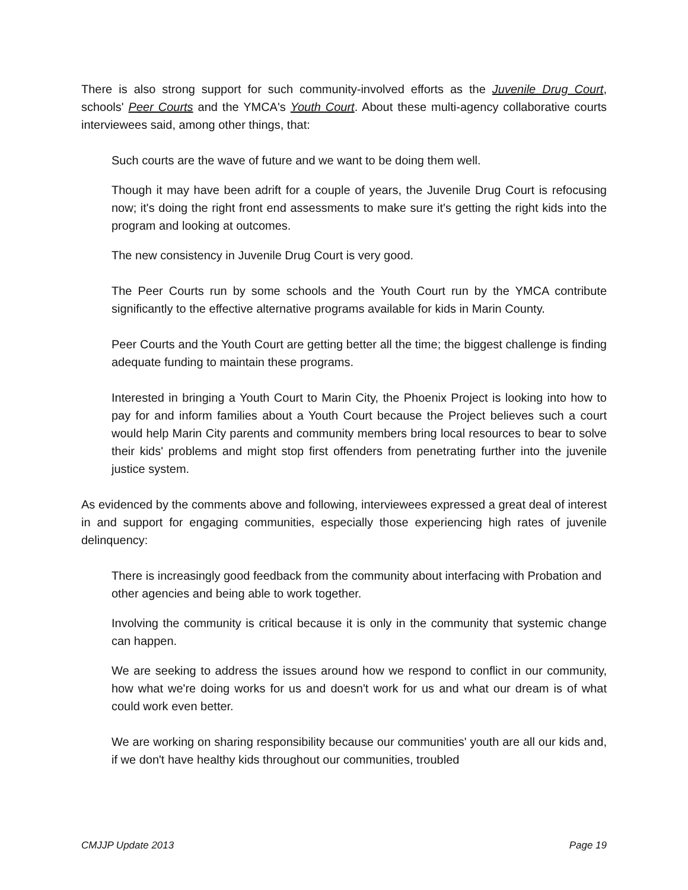There is also strong support for such community-involved efforts as the Juvenile Drug Court, schools' Peer Courts and the YMCA's Youth Court. About these multi-agency collaborative courts interviewees said, among other things, that:
Such courts are the wave of future and we want to be doing them well.
Though it may have been adrift for a couple of years, the Juvenile Drug Court is refocusing now; it's doing the right front end assessments to make sure it's getting the right kids into the program and looking at outcomes.
The new consistency in Juvenile Drug Court is very good.
The Peer Courts run by some schools and the Youth Court run by the YMCA contribute significantly to the effective alternative programs available for kids in Marin County.
Peer Courts and the Youth Court are getting better all the time; the biggest challenge is finding adequate funding to maintain these programs.
Interested in bringing a Youth Court to Marin City, the Phoenix Project is looking into how to pay for and inform families about a Youth Court because the Project believes such a court would help Marin City parents and community members bring local resources to bear to solve their kids' problems and might stop first offenders from penetrating further into the juvenile justice system.
As evidenced by the comments above and following, interviewees expressed a great deal of interest in and support for engaging communities, especially those experiencing high rates of juvenile delinquency:
There is increasingly good feedback from the community about interfacing with Probation and other agencies and being able to work together.
Involving the community is critical because it is only in the community that systemic change can happen.
We are seeking to address the issues around how we respond to conflict in our community, how what we're doing works for us and doesn't work for us and what our dream is of what could work even better.
We are working on sharing responsibility because our communities' youth are all our kids and, if we don't have healthy kids throughout our communities, troubled
CMJJP Update 2013 Page 19